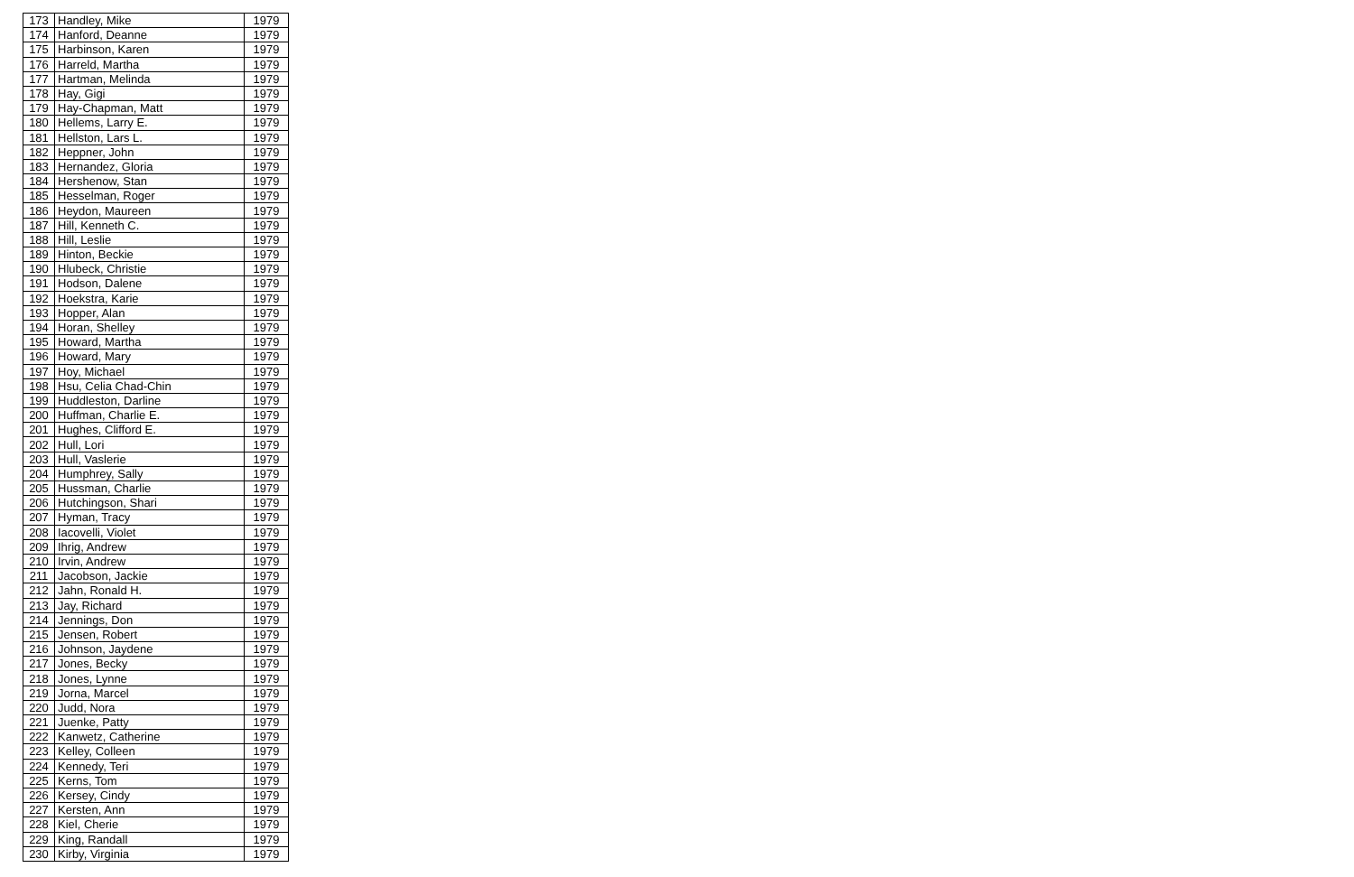| 173 | Handley, Mike | 1979 |
| 174 | Hanford, Deanne | 1979 |
| 175 | Harbinson, Karen | 1979 |
| 176 | Harreld, Martha | 1979 |
| 177 | Hartman, Melinda | 1979 |
| 178 | Hay, Gigi | 1979 |
| 179 | Hay-Chapman, Matt | 1979 |
| 180 | Hellems, Larry E. | 1979 |
| 181 | Hellston, Lars L. | 1979 |
| 182 | Heppner, John | 1979 |
| 183 | Hernandez, Gloria | 1979 |
| 184 | Hershenow, Stan | 1979 |
| 185 | Hesselman, Roger | 1979 |
| 186 | Heydon, Maureen | 1979 |
| 187 | Hill, Kenneth C. | 1979 |
| 188 | Hill, Leslie | 1979 |
| 189 | Hinton, Beckie | 1979 |
| 190 | Hlubeck, Christie | 1979 |
| 191 | Hodson, Dalene | 1979 |
| 192 | Hoekstra, Karie | 1979 |
| 193 | Hopper, Alan | 1979 |
| 194 | Horan, Shelley | 1979 |
| 195 | Howard, Martha | 1979 |
| 196 | Howard, Mary | 1979 |
| 197 | Hoy, Michael | 1979 |
| 198 | Hsu, Celia Chad-Chin | 1979 |
| 199 | Huddleston, Darline | 1979 |
| 200 | Huffman, Charlie E. | 1979 |
| 201 | Hughes, Clifford E. | 1979 |
| 202 | Hull, Lori | 1979 |
| 203 | Hull, Vaslerie | 1979 |
| 204 | Humphrey, Sally | 1979 |
| 205 | Hussman, Charlie | 1979 |
| 206 | Hutchingson, Shari | 1979 |
| 207 | Hyman, Tracy | 1979 |
| 208 | Iacovelli, Violet | 1979 |
| 209 | Ihrig, Andrew | 1979 |
| 210 | Irvin, Andrew | 1979 |
| 211 | Jacobson, Jackie | 1979 |
| 212 | Jahn, Ronald H. | 1979 |
| 213 | Jay, Richard | 1979 |
| 214 | Jennings, Don | 1979 |
| 215 | Jensen, Robert | 1979 |
| 216 | Johnson, Jaydene | 1979 |
| 217 | Jones, Becky | 1979 |
| 218 | Jones, Lynne | 1979 |
| 219 | Jorna, Marcel | 1979 |
| 220 | Judd, Nora | 1979 |
| 221 | Juenke, Patty | 1979 |
| 222 | Kanwetz, Catherine | 1979 |
| 223 | Kelley, Colleen | 1979 |
| 224 | Kennedy, Teri | 1979 |
| 225 | Kerns, Tom | 1979 |
| 226 | Kersey, Cindy | 1979 |
| 227 | Kersten, Ann | 1979 |
| 228 | Kiel, Cherie | 1979 |
| 229 | King, Randall | 1979 |
| 230 | Kirby, Virginia | 1979 |